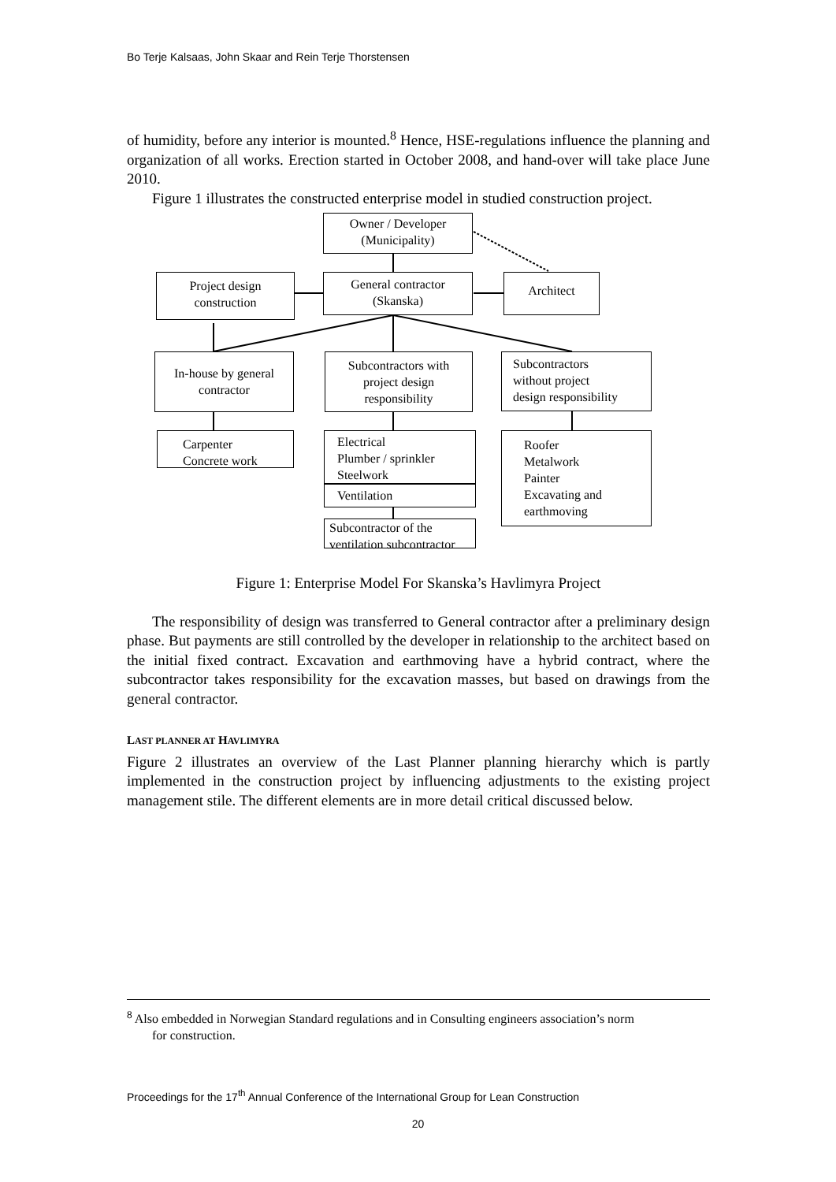Bo Terje Kalsaas, John Skaar and Rein Terje Thorstensen
of humidity, before any interior is mounted.<sup>8</sup> Hence, HSE-regulations influence the planning and organization of all works. Erection started in October 2008, and hand-over will take place June 2010.
Figure 1 illustrates the constructed enterprise model in studied construction project.
Owner / Developer
(Municipality)
Project design
construction
General contractor
(Skanska)
Architect
In-house by general
contractor
Subcontractors with
project design
responsibility
Subcontractors
without project
design responsibility
Carpenter
Concrete work
Electrical
Plumber / sprinkler
Steelwork
Ventilation
Roofer
Metalwork
Painter
Excavating and
earthmoving
Subcontractor of the
ventilation subcontractor
Figure 1: Enterprise Model For Skanska’s Havlimyra Project
The responsibility of design was transferred to General contractor after a preliminary design phase. But payments are still controlled by the developer in relationship to the architect based on the initial fixed contract. Excavation and earthmoving have a hybrid contract, where the subcontractor takes responsibility for the excavation masses, but based on drawings from the general contractor.
LAST PLANNER AT HAVLIMYRA
Figure 2 illustrates an overview of the Last Planner planning hierarchy which is partly implemented in the construction project by influencing adjustments to the existing project management stile. The different elements are in more detail critical discussed below.
<sup>8</sup> Also embedded in Norwegian Standard regulations and in Consulting engineers association’s norm
for construction.
Proceedings for the 17<sup>th</sup> Annual Conference of the International Group for Lean Construction
20